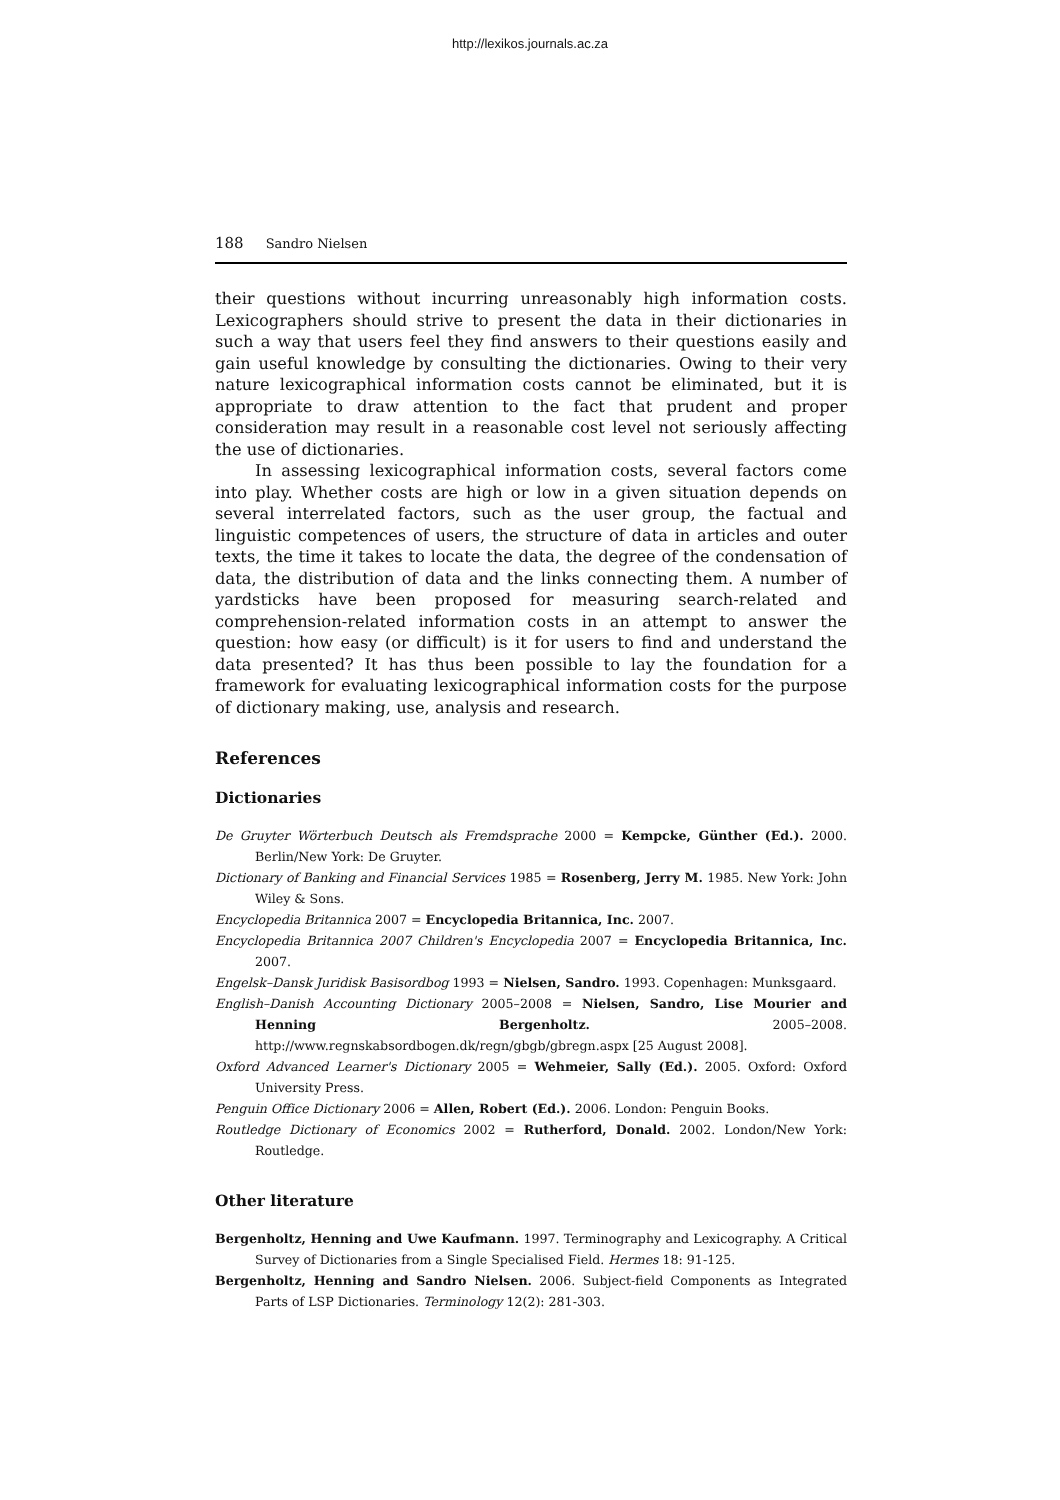http://lexikos.journals.ac.za
188 Sandro Nielsen
their questions without incurring unreasonably high information costs. Lexicographers should strive to present the data in their dictionaries in such a way that users feel they find answers to their questions easily and gain useful knowledge by consulting the dictionaries. Owing to their very nature lexicographical information costs cannot be eliminated, but it is appropriate to draw attention to the fact that prudent and proper consideration may result in a reasonable cost level not seriously affecting the use of dictionaries.
In assessing lexicographical information costs, several factors come into play. Whether costs are high or low in a given situation depends on several interrelated factors, such as the user group, the factual and linguistic competences of users, the structure of data in articles and outer texts, the time it takes to locate the data, the degree of the condensation of data, the distribution of data and the links connecting them. A number of yardsticks have been proposed for measuring search-related and comprehension-related information costs in an attempt to answer the question: how easy (or difficult) is it for users to find and understand the data presented? It has thus been possible to lay the foundation for a framework for evaluating lexicographical information costs for the purpose of dictionary making, use, analysis and research.
References
Dictionaries
De Gruyter Wörterbuch Deutsch als Fremdsprache 2000 = Kempcke, Günther (Ed.). 2000. Berlin/New York: De Gruyter.
Dictionary of Banking and Financial Services 1985 = Rosenberg, Jerry M. 1985. New York: John Wiley & Sons.
Encyclopedia Britannica 2007 = Encyclopedia Britannica, Inc. 2007.
Encyclopedia Britannica 2007 Children's Encyclopedia 2007 = Encyclopedia Britannica, Inc. 2007.
Engelsk–Dansk Juridisk Basisordbog 1993 = Nielsen, Sandro. 1993. Copenhagen: Munksgaard.
English–Danish Accounting Dictionary 2005–2008 = Nielsen, Sandro, Lise Mourier and Henning Bergenholtz. 2005–2008. http://www.regnskabsordbogen.dk/regn/gbgb/gbregn.aspx [25 August 2008].
Oxford Advanced Learner's Dictionary 2005 = Wehmeier, Sally (Ed.). 2005. Oxford: Oxford University Press.
Penguin Office Dictionary 2006 = Allen, Robert (Ed.). 2006. London: Penguin Books.
Routledge Dictionary of Economics 2002 = Rutherford, Donald. 2002. London/New York: Routledge.
Other literature
Bergenholtz, Henning and Uwe Kaufmann. 1997. Terminography and Lexicography. A Critical Survey of Dictionaries from a Single Specialised Field. Hermes 18: 91-125.
Bergenholtz, Henning and Sandro Nielsen. 2006. Subject-field Components as Integrated Parts of LSP Dictionaries. Terminology 12(2): 281-303.